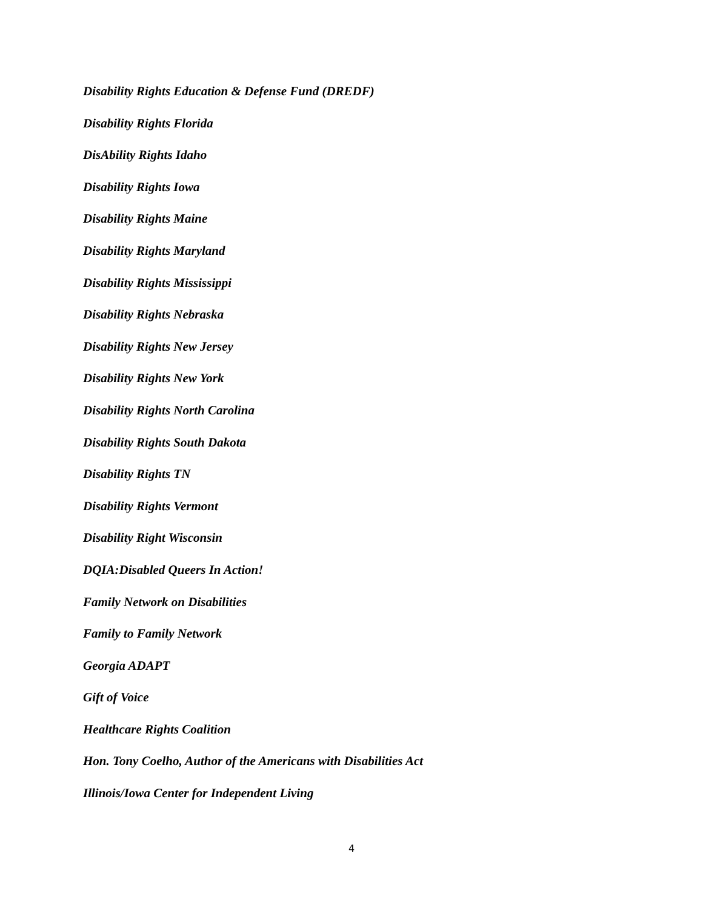Disability Rights Education & Defense Fund (DREDF)
Disability Rights Florida
DisAbility Rights Idaho
Disability Rights Iowa
Disability Rights Maine
Disability Rights Maryland
Disability Rights Mississippi
Disability Rights Nebraska
Disability Rights New Jersey
Disability Rights New York
Disability Rights North Carolina
Disability Rights South Dakota
Disability Rights TN
Disability Rights Vermont
Disability Right Wisconsin
DQIA:Disabled Queers In Action!
Family Network on Disabilities
Family to Family Network
Georgia ADAPT
Gift of Voice
Healthcare Rights Coalition
Hon. Tony Coelho, Author of the Americans with Disabilities Act
Illinois/Iowa Center for Independent Living
4